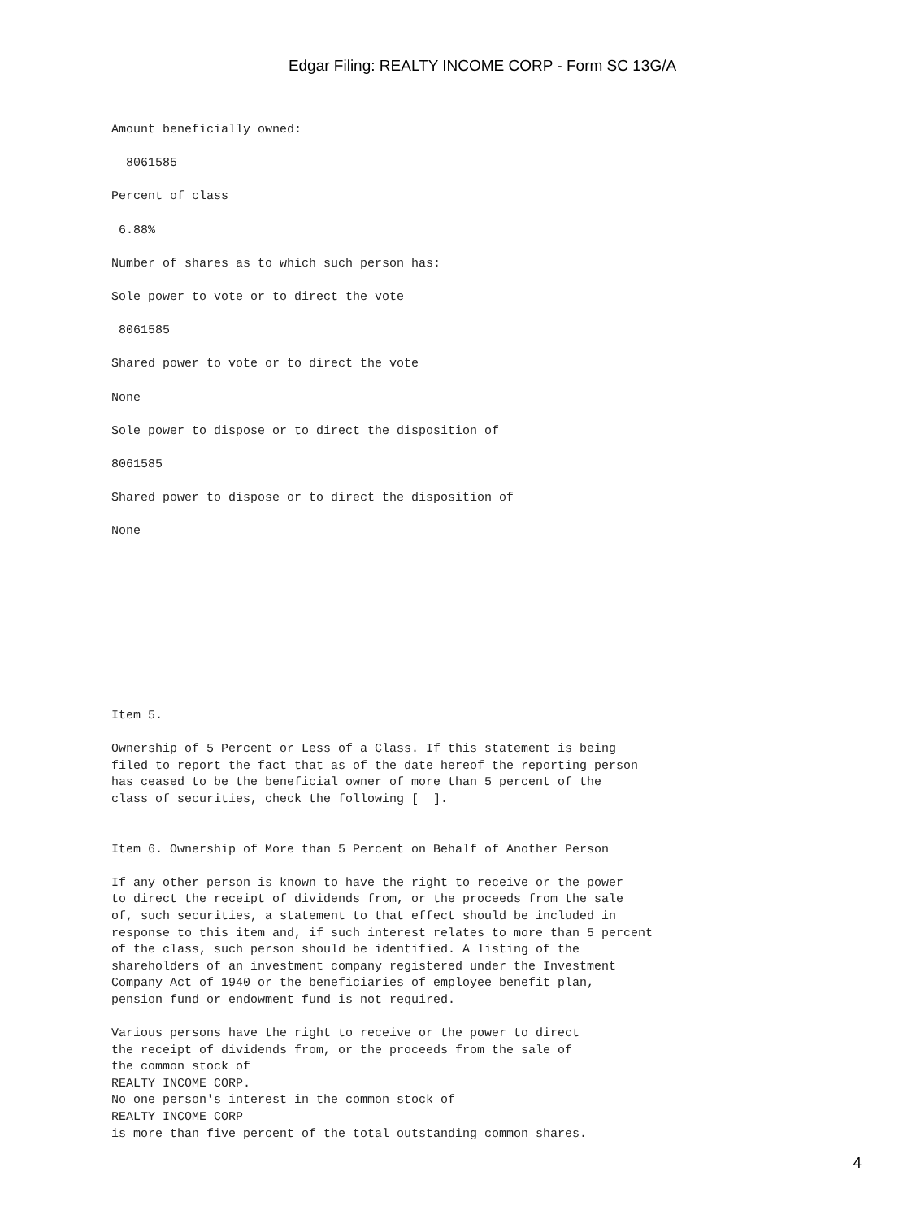Edgar Filing: REALTY INCOME CORP - Form SC 13G/A
Amount beneficially owned:
8061585
Percent of class
6.88%
Number of shares as to which such person has:
Sole power to vote or to direct the vote
8061585
Shared power to vote or to direct the vote
None
Sole power to dispose or to direct the disposition of
8061585
Shared power to dispose or to direct the disposition of
None
Item 5.
Ownership of 5 Percent or Less of a Class. If this statement is being filed to report the fact that as of the date hereof the reporting person has ceased to be the beneficial owner of more than 5 percent of the class of securities, check the following [ ].
Item 6. Ownership of More than 5 Percent on Behalf of Another Person
If any other person is known to have the right to receive or the power to direct the receipt of dividends from, or the proceeds from the sale of, such securities, a statement to that effect should be included in response to this item and, if such interest relates to more than 5 percent of the class, such person should be identified. A listing of the shareholders of an investment company registered under the Investment Company Act of 1940 or the beneficiaries of employee benefit plan, pension fund or endowment fund is not required.
Various persons have the right to receive or the power to direct the receipt of dividends from, or the proceeds from the sale of the common stock of REALTY INCOME CORP. No one person's interest in the common stock of REALTY INCOME CORP is more than five percent of the total outstanding common shares.
4